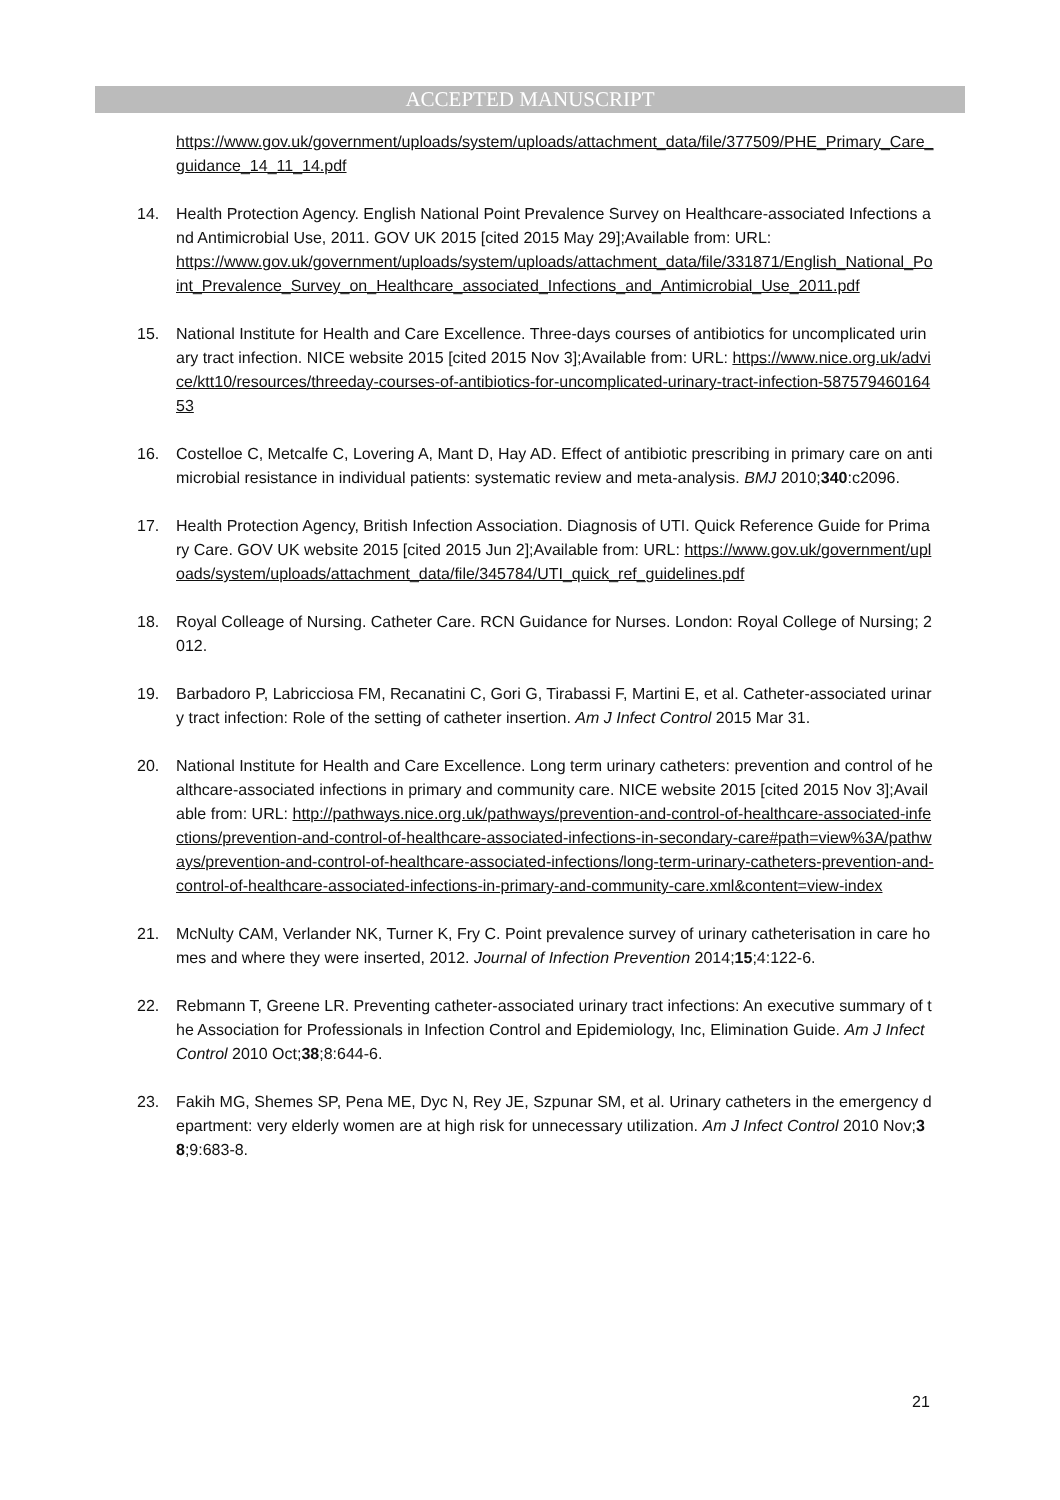ACCEPTED MANUSCRIPT
https://www.gov.uk/government/uploads/system/uploads/attachment_data/file/377509/PHE_Primary_Care_guidance_14_11_14.pdf
14. Health Protection Agency. English National Point Prevalence Survey on Healthcare-associated Infections and Antimicrobial Use, 2011. GOV UK 2015 [cited 2015 May 29];Available from: URL:
https://www.gov.uk/government/uploads/system/uploads/attachment_data/file/331871/English_National_Point_Prevalence_Survey_on_Healthcare_associated_Infections_and_Antimicrobial_Use_2011.pdf
15. National Institute for Health and Care Excellence. Three-days courses of antibiotics for uncomplicated urinary tract infection. NICE website 2015 [cited 2015 Nov 3];Available from: URL: https://www.nice.org.uk/advice/ktt10/resources/threeday-courses-of-antibiotics-for-uncomplicated-urinary-tract-infection-58757946016453
16. Costelloe C, Metcalfe C, Lovering A, Mant D, Hay AD. Effect of antibiotic prescribing in primary care on antimicrobial resistance in individual patients: systematic review and meta-analysis. BMJ 2010;340:c2096.
17. Health Protection Agency, British Infection Association. Diagnosis of UTI. Quick Reference Guide for Primary Care. GOV UK website 2015 [cited 2015 Jun 2];Available from: URL: https://www.gov.uk/government/uploads/system/uploads/attachment_data/file/345784/UTI_quick_ref_guidelines.pdf
18. Royal Colleage of Nursing. Catheter Care. RCN Guidance for Nurses. London: Royal College of Nursing; 2012.
19. Barbadoro P, Labricciosa FM, Recanatini C, Gori G, Tirabassi F, Martini E, et al. Catheter-associated urinary tract infection: Role of the setting of catheter insertion. Am J Infect Control 2015 Mar 31.
20. National Institute for Health and Care Excellence. Long term urinary catheters: prevention and control of healthcare-associated infections in primary and community care. NICE website 2015 [cited 2015 Nov 3];Available from: URL: http://pathways.nice.org.uk/pathways/prevention-and-control-of-healthcare-associated-infections/prevention-and-control-of-healthcare-associated-infections-in-secondary-care#path=view%3A/pathways/prevention-and-control-of-healthcare-associated-infections/long-term-urinary-catheters-prevention-and-control-of-healthcare-associated-infections-in-primary-and-community-care.xml&content=view-index
21. McNulty CAM, Verlander NK, Turner K, Fry C. Point prevalence survey of urinary catheterisation in care homes and where they were inserted, 2012. Journal of Infection Prevention 2014;15;4:122-6.
22. Rebmann T, Greene LR. Preventing catheter-associated urinary tract infections: An executive summary of the Association for Professionals in Infection Control and Epidemiology, Inc, Elimination Guide. Am J Infect Control 2010 Oct;38;8:644-6.
23. Fakih MG, Shemes SP, Pena ME, Dyc N, Rey JE, Szpunar SM, et al. Urinary catheters in the emergency department: very elderly women are at high risk for unnecessary utilization. Am J Infect Control 2010 Nov;38;9:683-8.
21